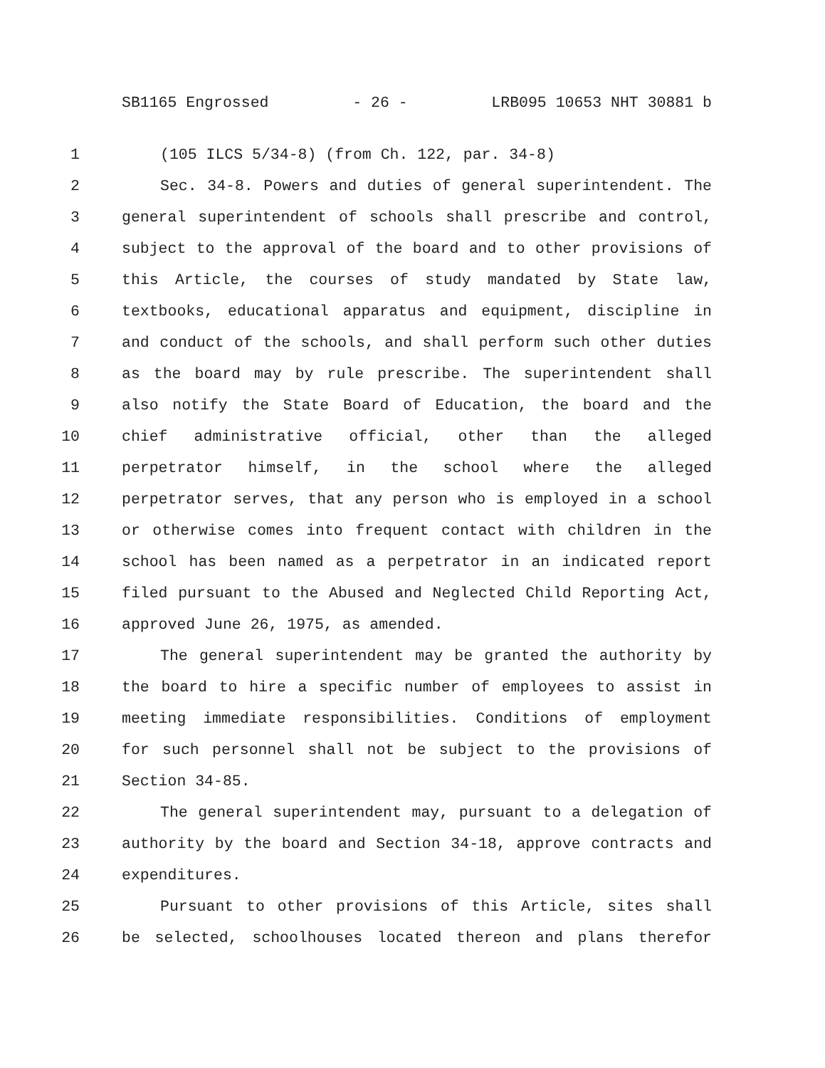SB1165 Engrossed - 26 - LRB095 10653 NHT 30881 b
1 (105 ILCS 5/34-8) (from Ch. 122, par. 34-8)
2 Sec. 34-8. Powers and duties of general superintendent. The
3 general superintendent of schools shall prescribe and control,
4 subject to the approval of the board and to other provisions of
5 this Article, the courses of study mandated by State law,
6 textbooks, educational apparatus and equipment, discipline in
7 and conduct of the schools, and shall perform such other duties
8 as the board may by rule prescribe. The superintendent shall
9 also notify the State Board of Education, the board and the
10 chief administrative official, other than the alleged
11 perpetrator himself, in the school where the alleged
12 perpetrator serves, that any person who is employed in a school
13 or otherwise comes into frequent contact with children in the
14 school has been named as a perpetrator in an indicated report
15 filed pursuant to the Abused and Neglected Child Reporting Act,
16 approved June 26, 1975, as amended.
17 The general superintendent may be granted the authority by
18 the board to hire a specific number of employees to assist in
19 meeting immediate responsibilities. Conditions of employment
20 for such personnel shall not be subject to the provisions of
21 Section 34-85.
22 The general superintendent may, pursuant to a delegation of
23 authority by the board and Section 34-18, approve contracts and
24 expenditures.
25 Pursuant to other provisions of this Article, sites shall
26 be selected, schoolhouses located thereon and plans therefor